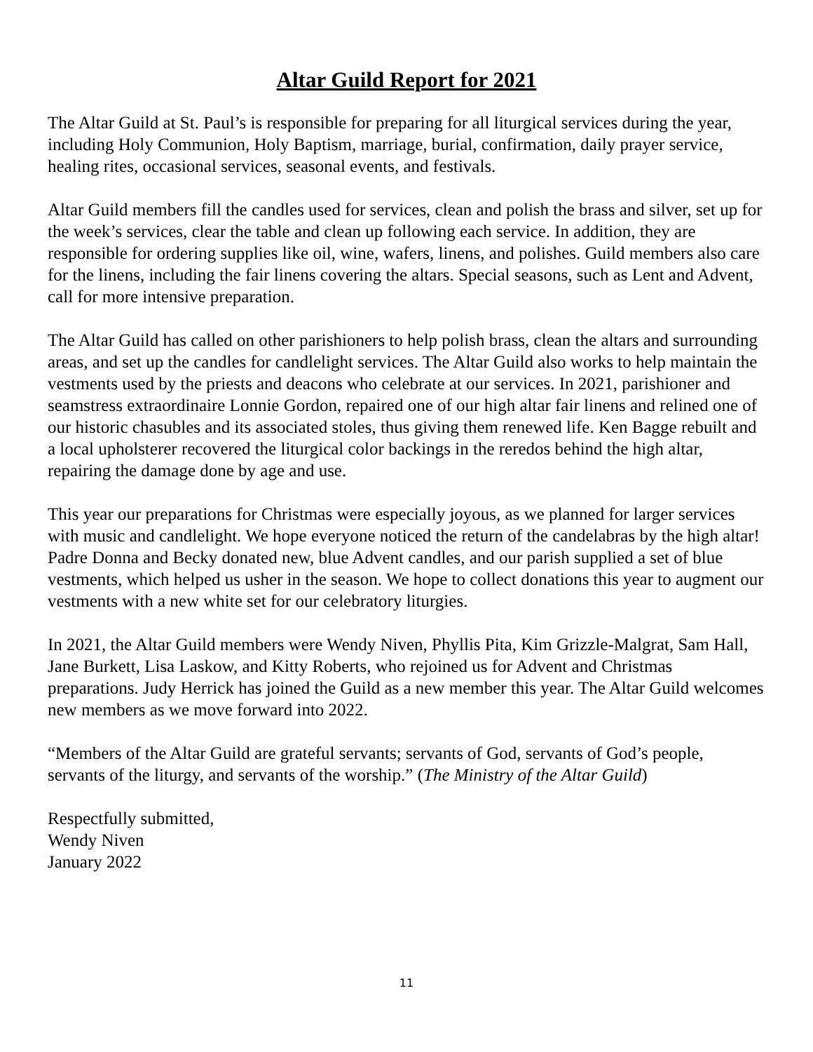Altar Guild Report for 2021
The Altar Guild at St. Paul’s is responsible for preparing for all liturgical services during the year, including Holy Communion, Holy Baptism, marriage, burial, confirmation, daily prayer service, healing rites, occasional services, seasonal events, and festivals.
Altar Guild members fill the candles used for services, clean and polish the brass and silver, set up for the week’s services, clear the table and clean up following each service. In addition, they are responsible for ordering supplies like oil, wine, wafers, linens, and polishes. Guild members also care for the linens, including the fair linens covering the altars. Special seasons, such as Lent and Advent, call for more intensive preparation.
The Altar Guild has called on other parishioners to help polish brass, clean the altars and surrounding areas, and set up the candles for candlelight services. The Altar Guild also works to help maintain the vestments used by the priests and deacons who celebrate at our services. In 2021, parishioner and seamstress extraordinaire Lonnie Gordon, repaired one of our high altar fair linens and relined one of our historic chasubles and its associated stoles, thus giving them renewed life. Ken Bagge rebuilt and a local upholsterer recovered the liturgical color backings in the reredos behind the high altar, repairing the damage done by age and use.
This year our preparations for Christmas were especially joyous, as we planned for larger services with music and candlelight. We hope everyone noticed the return of the candelabras by the high altar! Padre Donna and Becky donated new, blue Advent candles, and our parish supplied a set of blue vestments, which helped us usher in the season. We hope to collect donations this year to augment our vestments with a new white set for our celebratory liturgies.
In 2021, the Altar Guild members were Wendy Niven, Phyllis Pita, Kim Grizzle-Malgrat, Sam Hall, Jane Burkett, Lisa Laskow, and Kitty Roberts, who rejoined us for Advent and Christmas preparations. Judy Herrick has joined the Guild as a new member this year. The Altar Guild welcomes new members as we move forward into 2022.
“Members of the Altar Guild are grateful servants; servants of God, servants of God’s people, servants of the liturgy, and servants of the worship.” (The Ministry of the Altar Guild)
Respectfully submitted,
Wendy Niven
January 2022
11